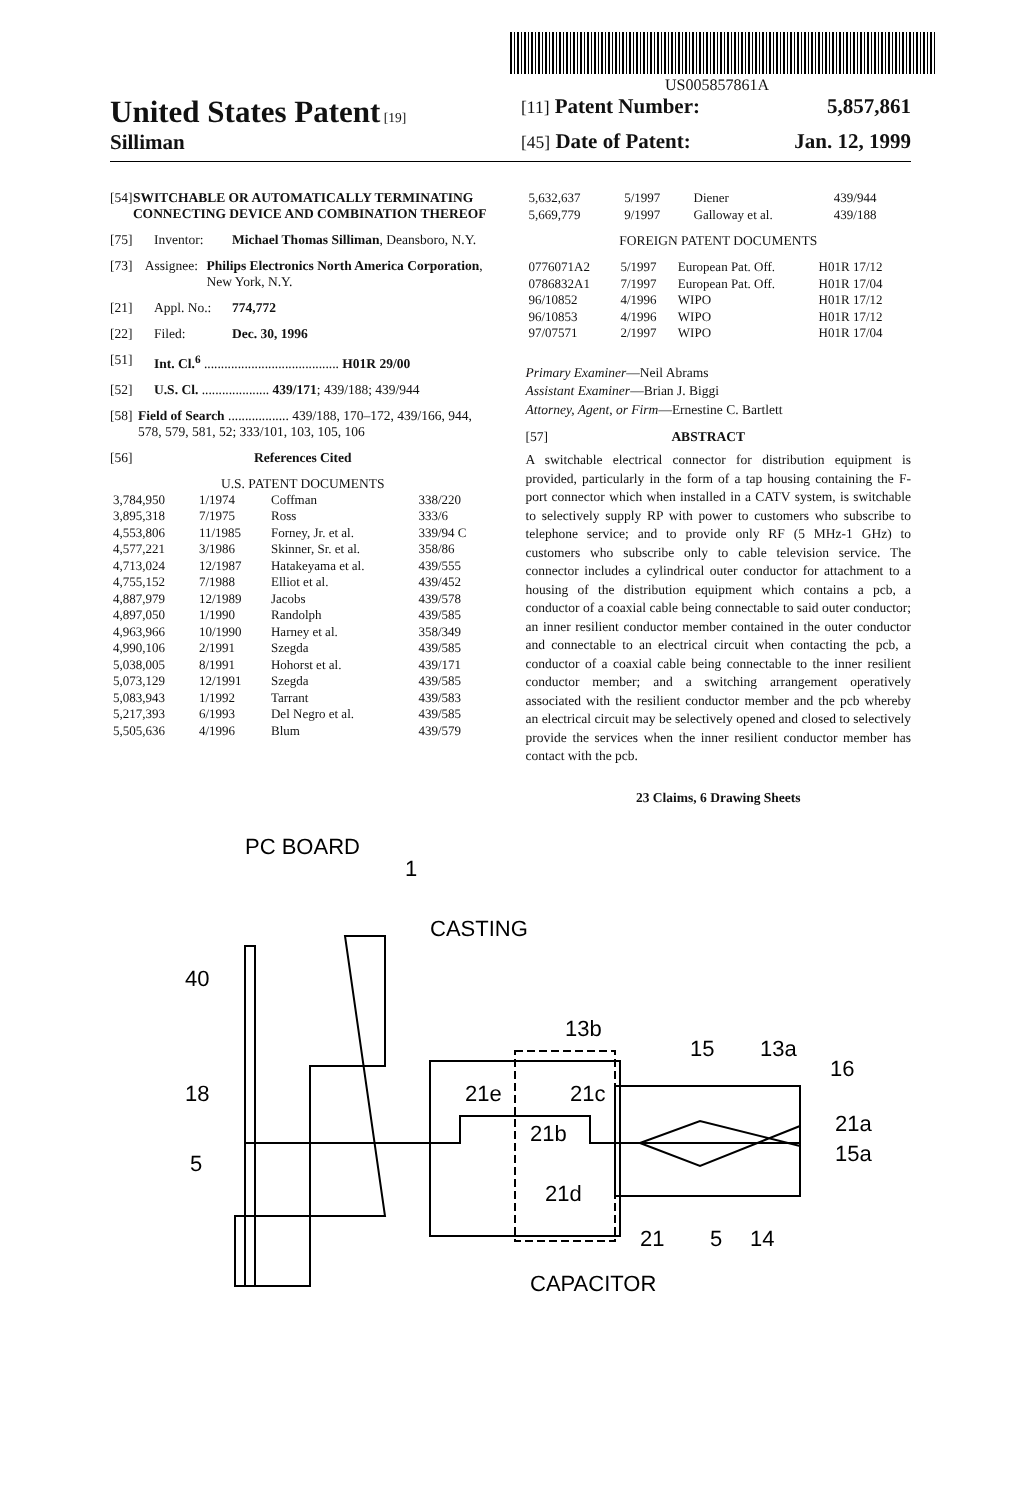US005857861A
United States Patent [19]
Silliman
[11] Patent Number: 5,857,861
[45] Date of Patent: Jan. 12, 1999
[54] SWITCHABLE OR AUTOMATICALLY TERMINATING CONNECTING DEVICE AND COMBINATION THEREOF
[75] Inventor: Michael Thomas Silliman, Deansboro, N.Y.
[73] Assignee: Philips Electronics North America Corporation, New York, N.Y.
[21] Appl. No.: 774,772
[22] Filed: Dec. 30, 1996
[51] Int. Cl.<sup>6</sup> ........................................ H01R 29/00
[52] U.S. Cl. .................... 439/171; 439/188; 439/944
[58] Field of Search .................. 439/188, 170–172, 439/166, 944, 578, 579, 581, 52; 333/101, 103, 105, 106
[56] References Cited
U.S. PATENT DOCUMENTS
| 3,784,950 | 1/1974 | Coffman | 338/220 |
| 3,895,318 | 7/1975 | Ross | 333/6 |
| 4,553,806 | 11/1985 | Forney, Jr. et al. | 339/94 C |
| 4,577,221 | 3/1986 | Skinner, Sr. et al. | 358/86 |
| 4,713,024 | 12/1987 | Hatakeyama et al. | 439/555 |
| 4,755,152 | 7/1988 | Elliot et al. | 439/452 |
| 4,887,979 | 12/1989 | Jacobs | 439/578 |
| 4,897,050 | 1/1990 | Randolph | 439/585 |
| 4,963,966 | 10/1990 | Harney et al. | 358/349 |
| 4,990,106 | 2/1991 | Szegda | 439/585 |
| 5,038,005 | 8/1991 | Hohorst et al. | 439/171 |
| 5,073,129 | 12/1991 | Szegda | 439/585 |
| 5,083,943 | 1/1992 | Tarrant | 439/583 |
| 5,217,393 | 6/1993 | Del Negro et al. | 439/585 |
| 5,505,636 | 4/1996 | Blum | 439/579 |
| 5,632,637 | 5/1997 | Diener | 439/944 |
| 5,669,779 | 9/1997 | Galloway et al. | 439/188 |
FOREIGN PATENT DOCUMENTS
| 0776071A2 | 5/1997 | European Pat. Off. | H01R 17/12 |
| 0786832A1 | 7/1997 | European Pat. Off. | H01R 17/04 |
| 96/10852 | 4/1996 | WIPO | H01R 17/12 |
| 96/10853 | 4/1996 | WIPO | H01R 17/12 |
| 97/07571 | 2/1997 | WIPO | H01R 17/04 |
Primary Examiner—Neil Abrams
Assistant Examiner—Brian J. Biggi
Attorney, Agent, or Firm—Ernestine C. Bartlett
[57] ABSTRACT
A switchable electrical connector for distribution equipment is provided, particularly in the form of a tap housing containing the F-port connector which when installed in a CATV system, is switchable to selectively supply RP with power to customers who subscribe to telephone service; and to provide only RF (5 MHz-1 GHz) to customers who subscribe only to cable television service. The connector includes a cylindrical outer conductor for attachment to a housing of the distribution equipment which contains a pcb, a conductor of a coaxial cable being connectable to said outer conductor; an inner resilient conductor member contained in the outer conductor and connectable to an electrical circuit when contacting the pcb, a conductor of a coaxial cable being connectable to the inner resilient conductor member; and a switching arrangement operatively associated with the resilient conductor member and the pcb whereby an electrical circuit may be selectively opened and closed to selectively provide the services when the inner resilient conductor member has contact with the pcb.
23 Claims, 6 Drawing Sheets
PC BOARD
CASTING
1
40
18
5
13b
15
13a
16
21e
21c
21b
21a
15a
21d
21
5
14
CAPACITOR